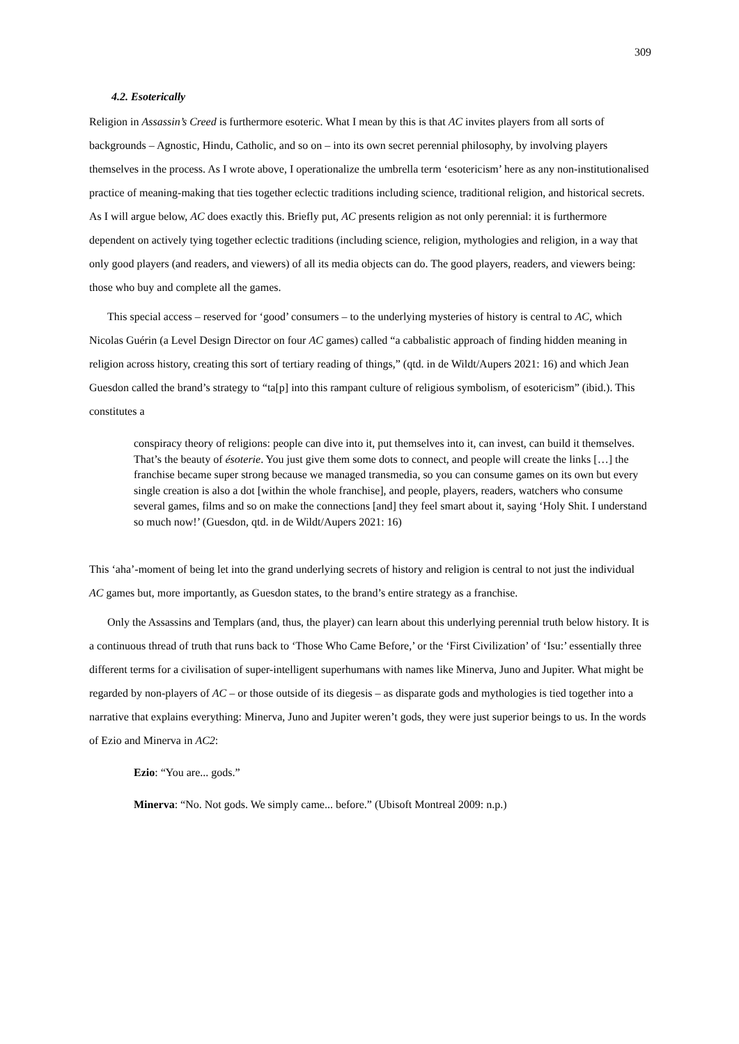309
4.2. Esoterically
Religion in Assassin’s Creed is furthermore esoteric. What I mean by this is that AC invites players from all sorts of backgrounds – Agnostic, Hindu, Catholic, and so on – into its own secret perennial philosophy, by involving players themselves in the process. As I wrote above, I operationalize the umbrella term ‘esotericism’ here as any non-institutionalised practice of meaning-making that ties together eclectic traditions including science, traditional religion, and historical secrets. As I will argue below, AC does exactly this. Briefly put, AC presents religion as not only perennial: it is furthermore dependent on actively tying together eclectic traditions (including science, religion, mythologies and religion, in a way that only good players (and readers, and viewers) of all its media objects can do. The good players, readers, and viewers being: those who buy and complete all the games.
This special access – reserved for ‘good’ consumers – to the underlying mysteries of history is central to AC, which Nicolas Guérin (a Level Design Director on four AC games) called “a cabbalistic approach of finding hidden meaning in religion across history, creating this sort of tertiary reading of things,” (qtd. in de Wildt/Aupers 2021: 16) and which Jean Guesdon called the brand’s strategy to “ta[p] into this rampant culture of religious symbolism, of esotericism” (ibid.). This constitutes a
conspiracy theory of religions: people can dive into it, put themselves into it, can invest, can build it themselves. That’s the beauty of ésoterie. You just give them some dots to connect, and people will create the links […] the franchise became super strong because we managed transmedia, so you can consume games on its own but every single creation is also a dot [within the whole franchise], and people, players, readers, watchers who consume several games, films and so on make the connections [and] they feel smart about it, saying ‘Holy Shit. I understand so much now!’ (Guesdon, qtd. in de Wildt/Aupers 2021: 16)
This ‘aha’-moment of being let into the grand underlying secrets of history and religion is central to not just the individual AC games but, more importantly, as Guesdon states, to the brand’s entire strategy as a franchise.
Only the Assassins and Templars (and, thus, the player) can learn about this underlying perennial truth below history. It is a continuous thread of truth that runs back to ‘Those Who Came Before,’ or the ‘First Civilization’ of ‘Isu:’ essentially three different terms for a civilisation of super-intelligent superhumans with names like Minerva, Juno and Jupiter. What might be regarded by non-players of AC – or those outside of its diegesis – as disparate gods and mythologies is tied together into a narrative that explains everything: Minerva, Juno and Jupiter weren’t gods, they were just superior beings to us. In the words of Ezio and Minerva in AC2:
Ezio: “You are... gods.”
Minerva: “No. Not gods. We simply came... before.” (Ubisoft Montreal 2009: n.p.)